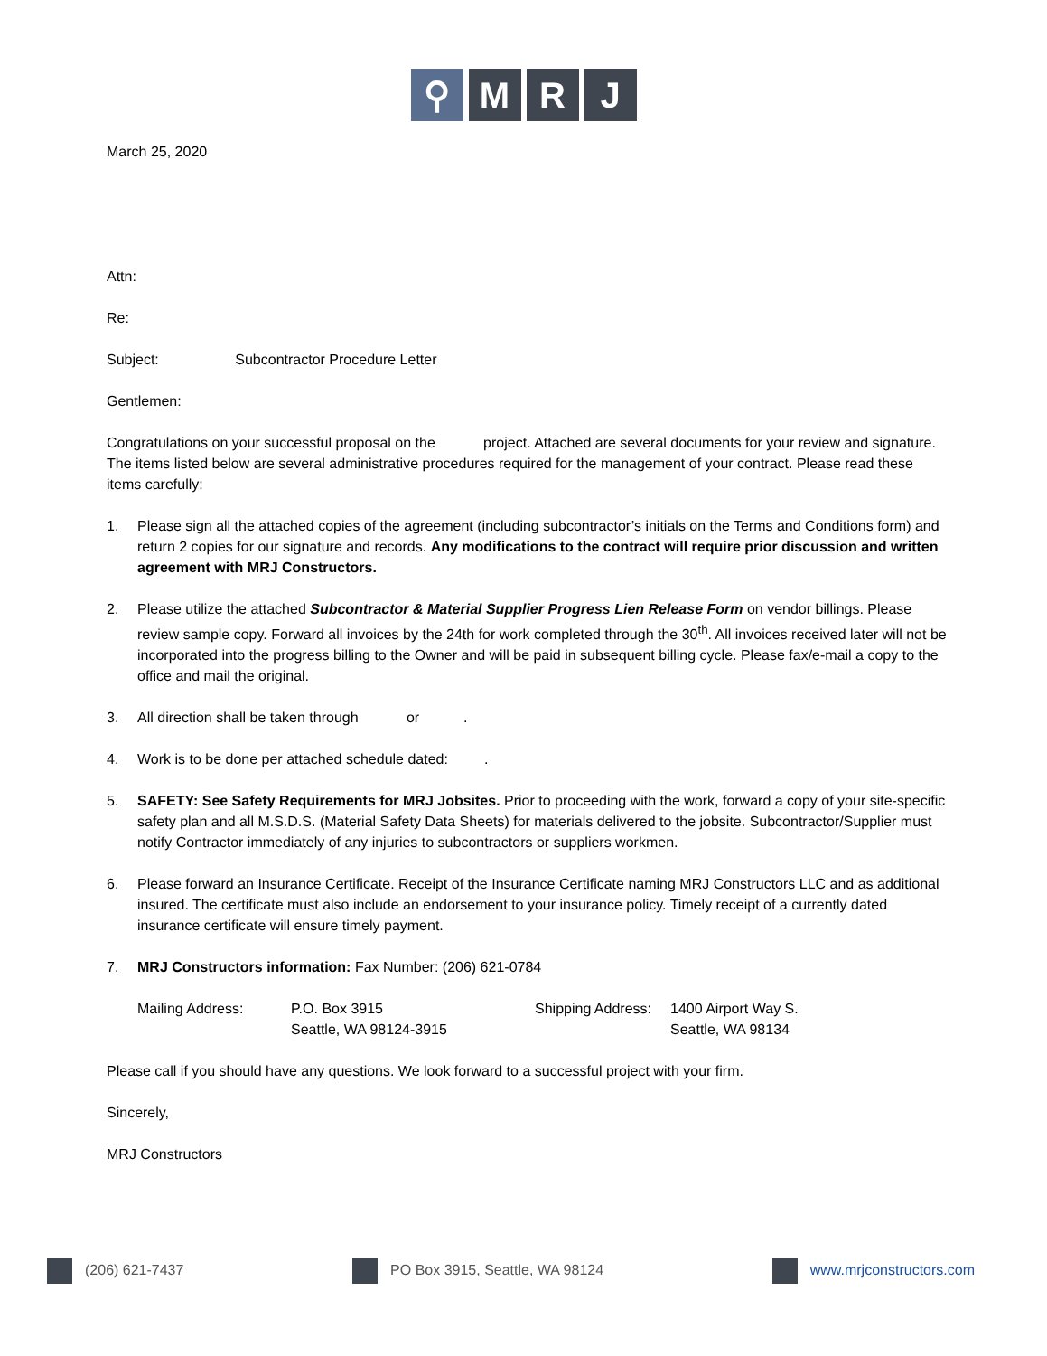⚲ M R J
March 25, 2020
Attn:
Re:
Subject: Subcontractor Procedure Letter
Gentlemen:
Congratulations on your successful proposal on the project. Attached are several documents for your review and signature. The items listed below are several administrative procedures required for the management of your contract. Please read these items carefully:
1. Please sign all the attached copies of the agreement (including subcontractor’s initials on the Terms and Conditions form) and return 2 copies for our signature and records. Any modifications to the contract will require prior discussion and written agreement with MRJ Constructors.
2. Please utilize the attached Subcontractor & Material Supplier Progress Lien Release Form on vendor billings. Please review sample copy. Forward all invoices by the 24th for work completed through the 30<sup>th</sup>. All invoices received later will not be incorporated into the progress billing to the Owner and will be paid in subsequent billing cycle. Please fax/e-mail a copy to the office and mail the original.
3. All direction shall be taken through or .
4. Work is to be done per attached schedule dated: .
5. SAFETY: See Safety Requirements for MRJ Jobsites. Prior to proceeding with the work, forward a copy of your site-specific safety plan and all M.S.D.S. (Material Safety Data Sheets) for materials delivered to the jobsite. Subcontractor/Supplier must notify Contractor immediately of any injuries to subcontractors or suppliers workmen.
6. Please forward an Insurance Certificate. Receipt of the Insurance Certificate naming MRJ Constructors LLC and as additional insured. The certificate must also include an endorsement to your insurance policy. Timely receipt of a currently dated insurance certificate will ensure timely payment.
7. MRJ Constructors information: Fax Number: (206) 621-0784
Mailing Address: P.O. Box 3915
Seattle, WA 98124-3915
Shipping Address:
1400 Airport Way S.
Seattle, WA 98134
Please call if you should have any questions. We look forward to a successful project with your firm.
Sincerely,
MRJ Constructors
(206) 621-7437 PO Box 3915, Seattle, WA 98124 www.mrjconstructors.com